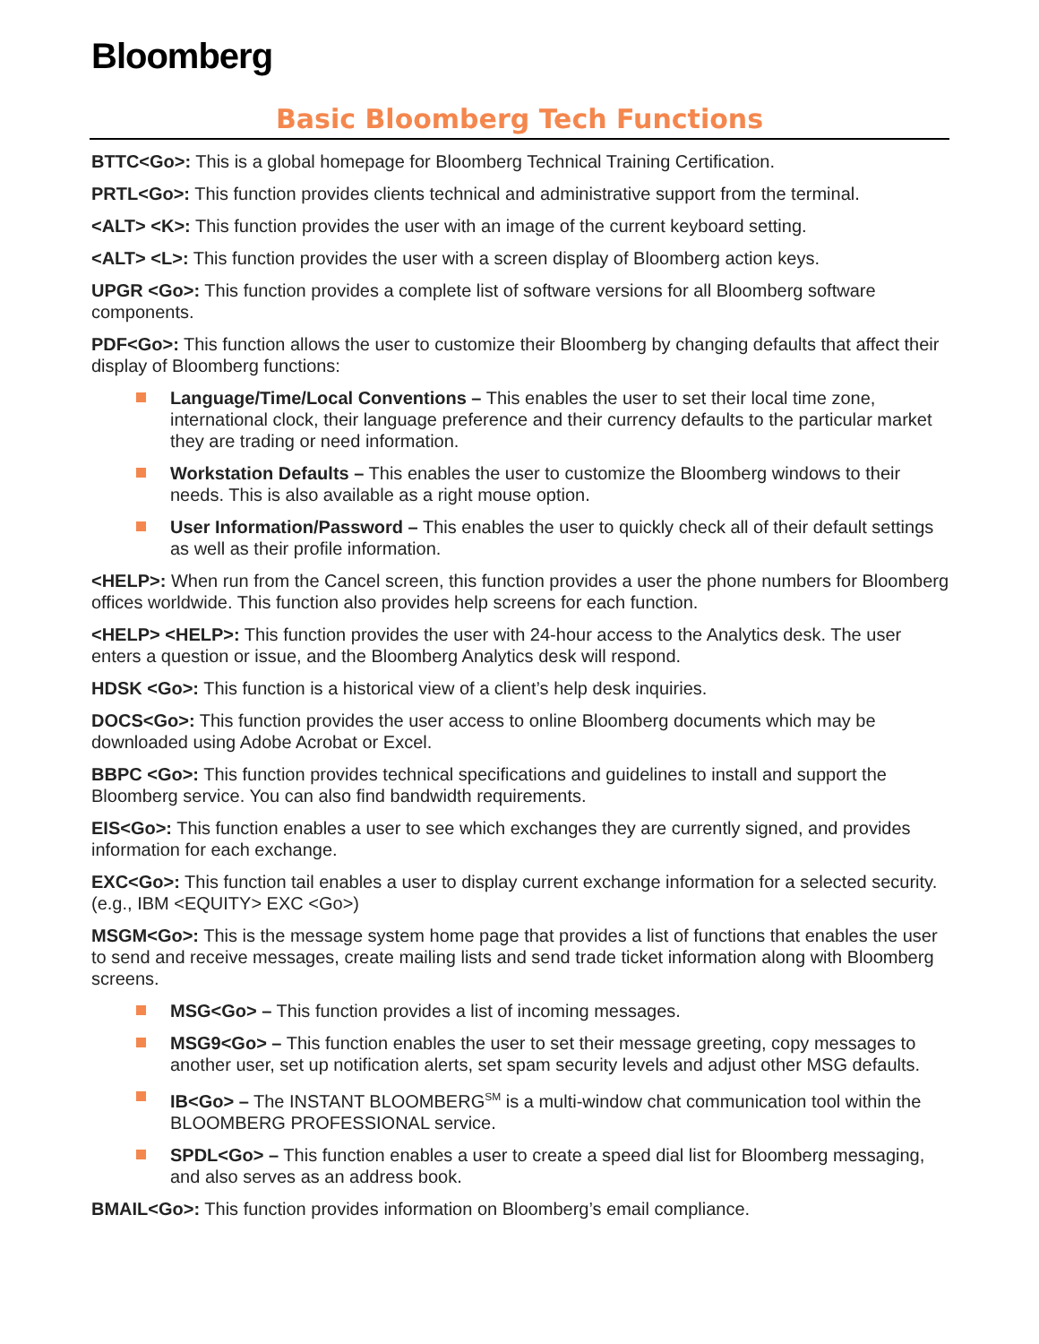Bloomberg
Basic Bloomberg Tech Functions
BTTC<Go>: This is a global homepage for Bloomberg Technical Training Certification.
PRTL<Go>: This function provides clients technical and administrative support from the terminal.
<ALT> <K>: This function provides the user with an image of the current keyboard setting.
<ALT> <L>: This function provides the user with a screen display of Bloomberg action keys.
UPGR <Go>: This function provides a complete list of software versions for all Bloomberg software components.
PDF<Go>: This function allows the user to customize their Bloomberg by changing defaults that affect their display of Bloomberg functions:
Language/Time/Local Conventions – This enables the user to set their local time zone, international clock, their language preference and their currency defaults to the particular market they are trading or need information.
Workstation Defaults – This enables the user to customize the Bloomberg windows to their needs. This is also available as a right mouse option.
User Information/Password – This enables the user to quickly check all of their default settings as well as their profile information.
<HELP>: When run from the Cancel screen, this function provides a user the phone numbers for Bloomberg offices worldwide. This function also provides help screens for each function.
<HELP> <HELP>: This function provides the user with 24-hour access to the Analytics desk. The user enters a question or issue, and the Bloomberg Analytics desk will respond.
HDSK <Go>: This function is a historical view of a client’s help desk inquiries.
DOCS<Go>: This function provides the user access to online Bloomberg documents which may be downloaded using Adobe Acrobat or Excel.
BBPC <Go>: This function provides technical specifications and guidelines to install and support the Bloomberg service. You can also find bandwidth requirements.
EIS<Go>: This function enables a user to see which exchanges they are currently signed, and provides information for each exchange.
EXC<Go>: This function tail enables a user to display current exchange information for a selected security. (e.g., IBM <EQUITY> EXC <Go>)
MSGM<Go>: This is the message system home page that provides a list of functions that enables the user to send and receive messages, create mailing lists and send trade ticket information along with Bloomberg screens.
MSG<Go> – This function provides a list of incoming messages.
MSG9<Go> – This function enables the user to set their message greeting, copy messages to another user, set up notification alerts, set spam security levels and adjust other MSG defaults.
IB<Go> – The INSTANT BLOOMBERG<sup>SM</sup> is a multi-window chat communication tool within the BLOOMBERG PROFESSIONAL service.
SPDL<Go> – This function enables a user to create a speed dial list for Bloomberg messaging, and also serves as an address book.
BMAIL<Go>: This function provides information on Bloomberg’s email compliance.